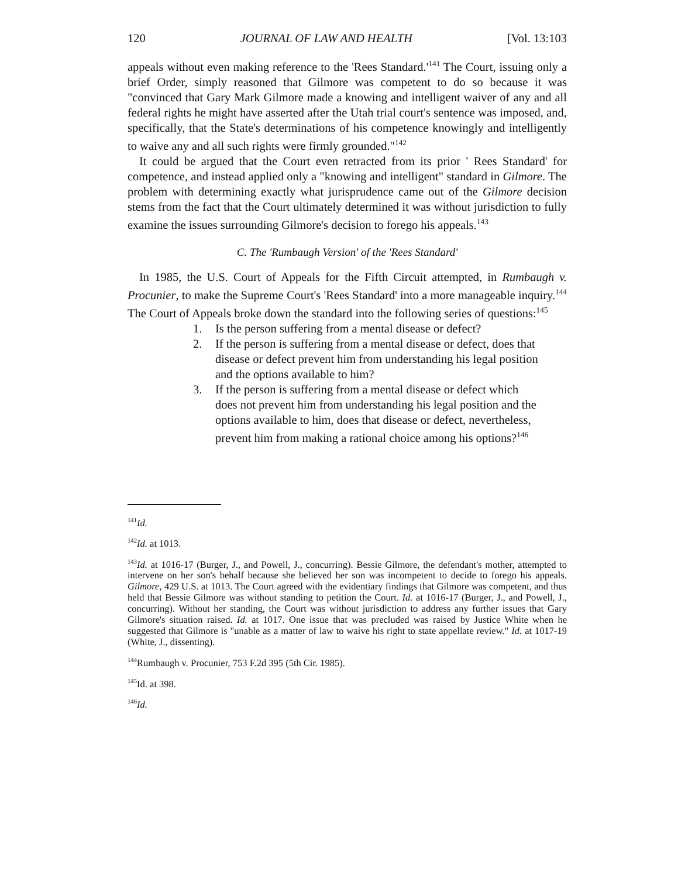120 JOURNAL OF LAW AND HEALTH [Vol. 13:103
appeals without even making reference to the 'Rees Standard.'<sup>141</sup> The Court, issuing only a brief Order, simply reasoned that Gilmore was competent to do so because it was "convinced that Gary Mark Gilmore made a knowing and intelligent waiver of any and all federal rights he might have asserted after the Utah trial court's sentence was imposed, and, specifically, that the State's determinations of his competence knowingly and intelligently to waive any and all such rights were firmly grounded."<sup>142</sup>
It could be argued that the Court even retracted from its prior ' Rees Standard' for competence, and instead applied only a "knowing and intelligent" standard in Gilmore. The problem with determining exactly what jurisprudence came out of the Gilmore decision stems from the fact that the Court ultimately determined it was without jurisdiction to fully examine the issues surrounding Gilmore's decision to forego his appeals.<sup>143</sup>
C. The 'Rumbaugh Version' of the 'Rees Standard'
In 1985, the U.S. Court of Appeals for the Fifth Circuit attempted, in Rumbaugh v. Procunier, to make the Supreme Court's 'Rees Standard' into a more manageable inquiry.<sup>144</sup> The Court of Appeals broke down the standard into the following series of questions:<sup>145</sup>
1. Is the person suffering from a mental disease or defect?
2. If the person is suffering from a mental disease or defect, does that disease or defect prevent him from understanding his legal position and the options available to him?
3. If the person is suffering from a mental disease or defect which does not prevent him from understanding his legal position and the options available to him, does that disease or defect, nevertheless, prevent him from making a rational choice among his options?<sup>146</sup>
<sup>141</sup> Id.
<sup>142</sup> Id. at 1013.
<sup>143</sup> Id. at 1016-17 (Burger, J., and Powell, J., concurring). Bessie Gilmore, the defendant's mother, attempted to intervene on her son's behalf because she believed her son was incompetent to decide to forego his appeals. Gilmore, 429 U.S. at 1013. The Court agreed with the evidentiary findings that Gilmore was competent, and thus held that Bessie Gilmore was without standing to petition the Court. Id. at 1016-17 (Burger, J., and Powell, J., concurring). Without her standing, the Court was without jurisdiction to address any further issues that Gary Gilmore's situation raised. Id. at 1017. One issue that was precluded was raised by Justice White when he suggested that Gilmore is "unable as a matter of law to waive his right to state appellate review." Id. at 1017-19 (White, J., dissenting).
<sup>144</sup> Rumbaugh v. Procunier, 753 F.2d 395 (5th Cir. 1985).
<sup>145</sup> Id. at 398.
<sup>146</sup> Id.